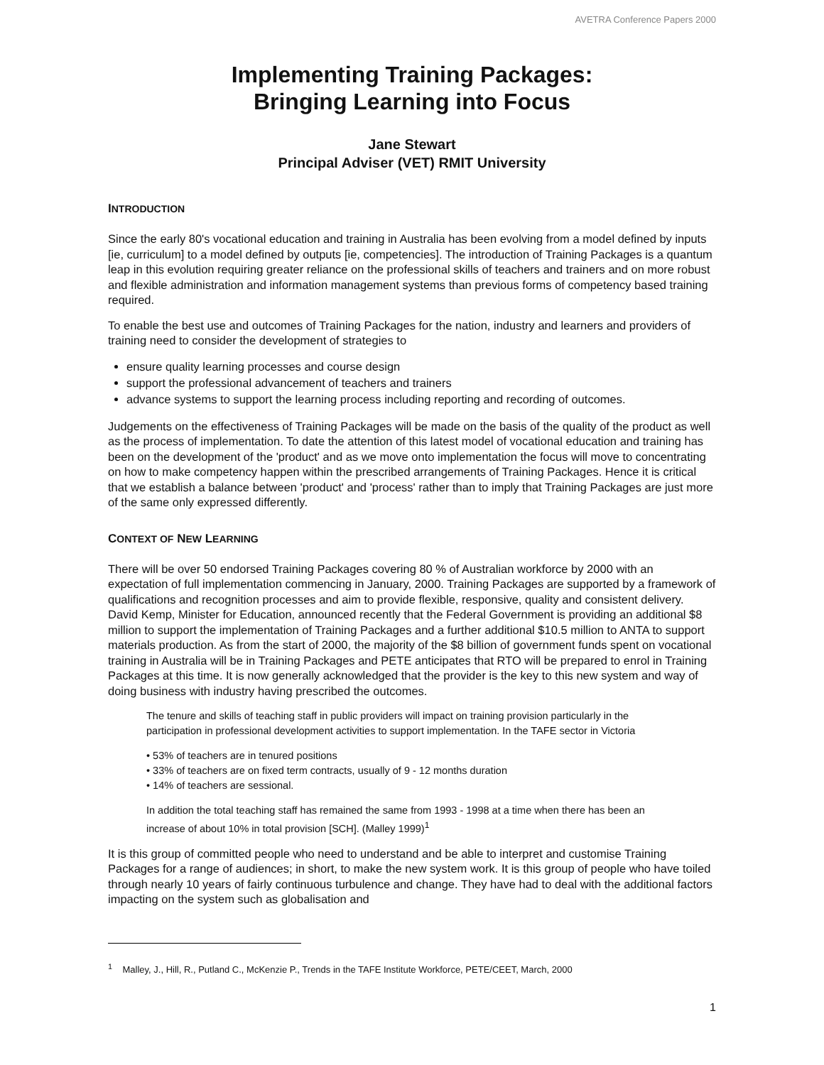AVETRA Conference Papers 2000
Implementing Training Packages:
Bringing Learning into Focus
Jane Stewart
Principal Adviser (VET) RMIT University
INTRODUCTION
Since the early 80's vocational education and training in Australia has been evolving from a model defined by inputs [ie, curriculum] to a model defined by outputs [ie, competencies]. The introduction of Training Packages is a quantum leap in this evolution requiring greater reliance on the professional skills of teachers and trainers and on more robust and flexible administration and information management systems than previous forms of competency based training required.
To enable the best use and outcomes of Training Packages for the nation, industry and learners and providers of training need to consider the development of strategies to
ensure quality learning processes and course design
support the professional advancement of teachers and trainers
advance systems to support the learning process including reporting and recording of outcomes.
Judgements on the effectiveness of Training Packages will be made on the basis of the quality of the product as well as the process of implementation. To date the attention of this latest model of vocational education and training has been on the development of the 'product' and as we move onto implementation the focus will move to concentrating on how to make competency happen within the prescribed arrangements of Training Packages. Hence it is critical that we establish a balance between 'product' and 'process' rather than to imply that Training Packages are just more of the same only expressed differently.
CONTEXT OF NEW LEARNING
There will be over 50 endorsed Training Packages covering 80 % of Australian workforce by 2000 with an expectation of full implementation commencing in January, 2000. Training Packages are supported by a framework of qualifications and recognition processes and aim to provide flexible, responsive, quality and consistent delivery. David Kemp, Minister for Education, announced recently that the Federal Government is providing an additional $8 million to support the implementation of Training Packages and a further additional $10.5 million to ANTA to support materials production. As from the start of 2000, the majority of the $8 billion of government funds spent on vocational training in Australia will be in Training Packages and PETE anticipates that RTO will be prepared to enrol in Training Packages at this time. It is now generally acknowledged that the provider is the key to this new system and way of doing business with industry having prescribed the outcomes.
The tenure and skills of teaching staff in public providers will impact on training provision particularly in the participation in professional development activities to support implementation. In the TAFE sector in Victoria
• 53% of teachers are in tenured positions
• 33% of teachers are on fixed term contracts, usually of 9 - 12 months duration
• 14% of teachers are sessional.
In addition the total teaching staff has remained the same from 1993 - 1998 at a time when there has been an increase of about 10% in total provision [SCH]. (Malley 1999)<sup>1</sup>
It is this group of committed people who need to understand and be able to interpret and customise Training Packages for a range of audiences; in short, to make the new system work. It is this group of people who have toiled through nearly 10 years of fairly continuous turbulence and change. They have had to deal with the additional factors impacting on the system such as globalisation and
<sup>1</sup> Malley, J., Hill, R., Putland C., McKenzie P., Trends in the TAFE Institute Workforce, PETE/CEET, March, 2000
1